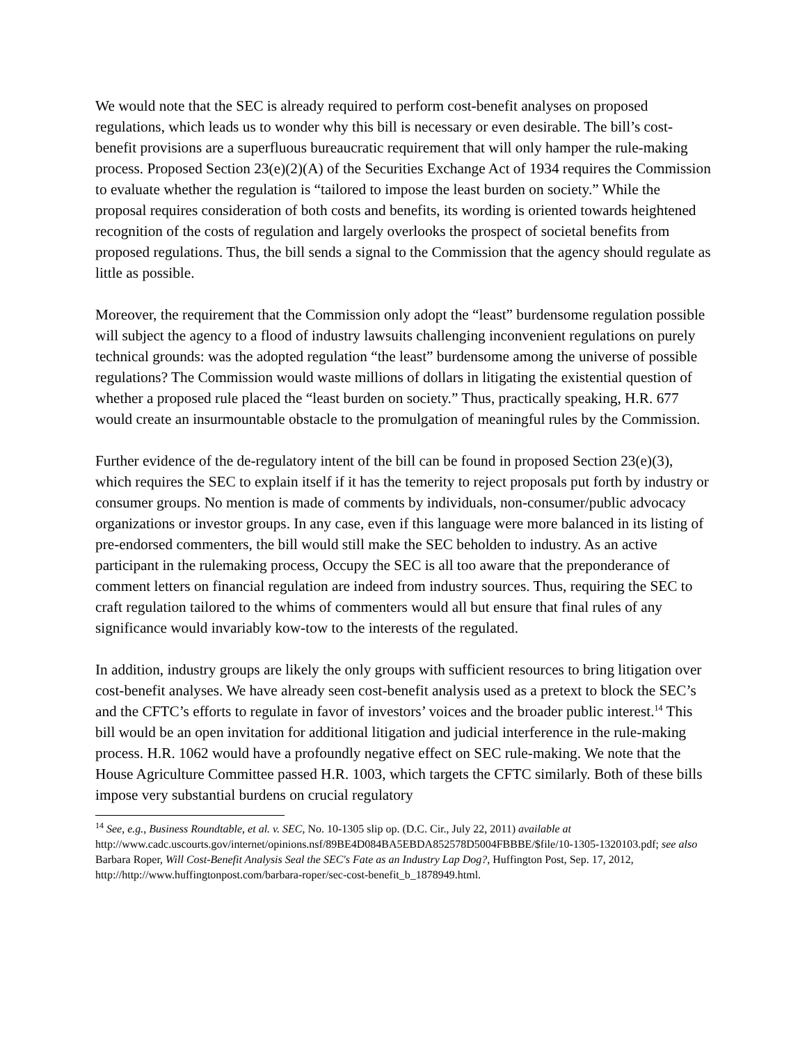We would note that the SEC is already required to perform cost-benefit analyses on proposed regulations, which leads us to wonder why this bill is necessary or even desirable. The bill’s cost-benefit provisions are a superfluous bureaucratic requirement that will only hamper the rule-making process. Proposed Section 23(e)(2)(A) of the Securities Exchange Act of 1934 requires the Commission to evaluate whether the regulation is “tailored to impose the least burden on society.” While the proposal requires consideration of both costs and benefits, its wording is oriented towards heightened recognition of the costs of regulation and largely overlooks the prospect of societal benefits from proposed regulations. Thus, the bill sends a signal to the Commission that the agency should regulate as little as possible.
Moreover, the requirement that the Commission only adopt the “least” burdensome regulation possible will subject the agency to a flood of industry lawsuits challenging inconvenient regulations on purely technical grounds: was the adopted regulation “the least” burdensome among the universe of possible regulations? The Commission would waste millions of dollars in litigating the existential question of whether a proposed rule placed the “least burden on society.” Thus, practically speaking, H.R. 677 would create an insurmountable obstacle to the promulgation of meaningful rules by the Commission.
Further evidence of the de-regulatory intent of the bill can be found in proposed Section 23(e)(3), which requires the SEC to explain itself if it has the temerity to reject proposals put forth by industry or consumer groups. No mention is made of comments by individuals, non-consumer/public advocacy organizations or investor groups. In any case, even if this language were more balanced in its listing of pre-endorsed commenters, the bill would still make the SEC beholden to industry. As an active participant in the rulemaking process, Occupy the SEC is all too aware that the preponderance of comment letters on financial regulation are indeed from industry sources. Thus, requiring the SEC to craft regulation tailored to the whims of commenters would all but ensure that final rules of any significance would invariably kow-tow to the interests of the regulated.
In addition, industry groups are likely the only groups with sufficient resources to bring litigation over cost-benefit analyses. We have already seen cost-benefit analysis used as a pretext to block the SEC’s and the CFTC’s efforts to regulate in favor of investors’ voices and the broader public interest.<sup>14</sup> This bill would be an open invitation for additional litigation and judicial interference in the rule-making process. H.R. 1062 would have a profoundly negative effect on SEC rule-making. We note that the House Agriculture Committee passed H.R. 1003, which targets the CFTC similarly. Both of these bills impose very substantial burdens on crucial regulatory
<sup>14</sup> See, e.g., Business Roundtable, et al. v. SEC, No. 10-1305 slip op. (D.C. Cir., July 22, 2011) available at http://www.cadc.uscourts.gov/internet/opinions.nsf/89BE4D084BA5EBDA852578D5004FBBBE/$file/10-1305-1320103.pdf; see also Barbara Roper, Will Cost-Benefit Analysis Seal the SEC's Fate as an Industry Lap Dog?, Huffington Post, Sep. 17, 2012, http://http://www.huffingtonpost.com/barbara-roper/sec-cost-benefit_b_1878949.html.